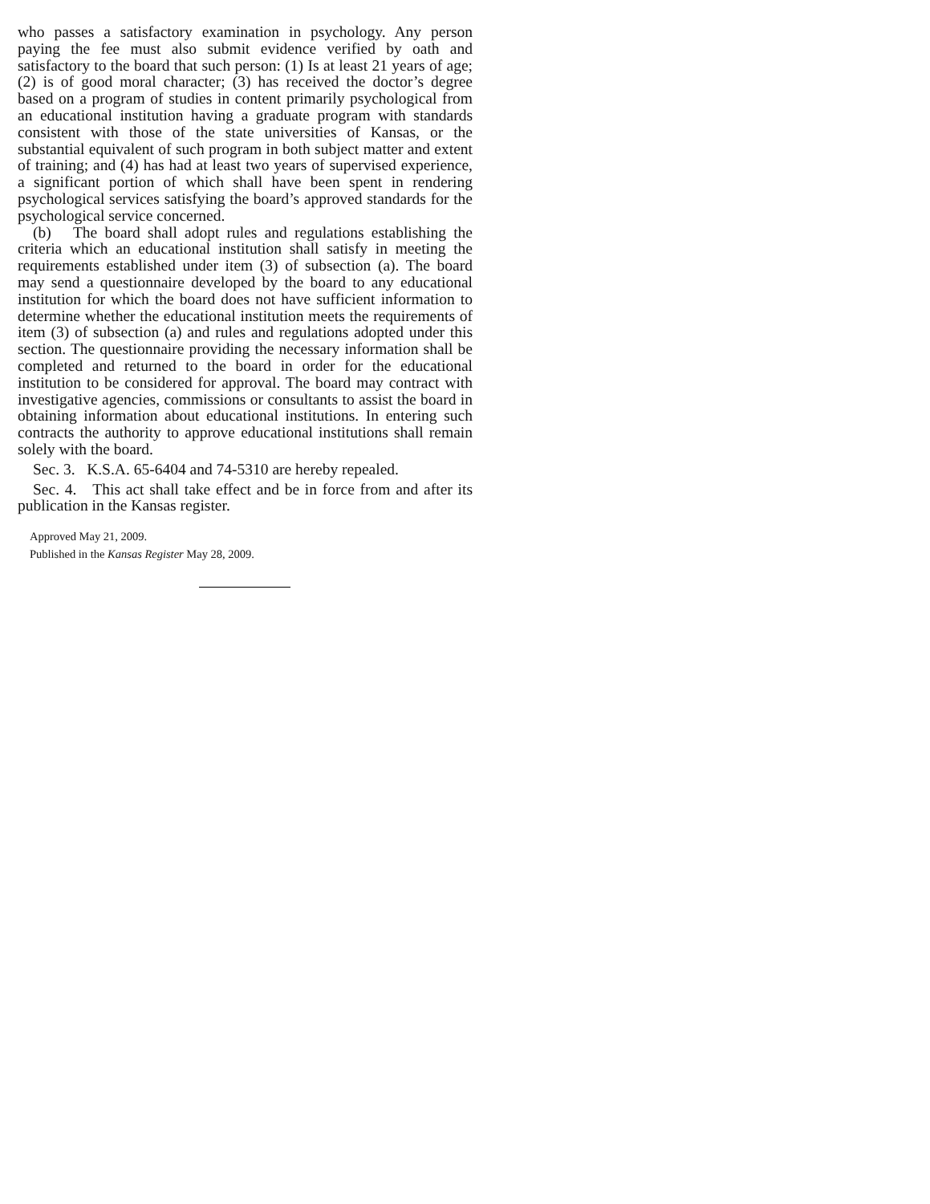who passes a satisfactory examination in psychology. Any person paying the fee must also submit evidence verified by oath and satisfactory to the board that such person: (1) Is at least 21 years of age; (2) is of good moral character; (3) has received the doctor’s degree based on a program of studies in content primarily psychological from an educational institution having a graduate program with standards consistent with those of the state universities of Kansas, or the substantial equivalent of such program in both subject matter and extent of training; and (4) has had at least two years of supervised experience, a significant portion of which shall have been spent in rendering psychological services satisfying the board’s approved standards for the psychological service concerned.
(b) The board shall adopt rules and regulations establishing the criteria which an educational institution shall satisfy in meeting the requirements established under item (3) of subsection (a). The board may send a questionnaire developed by the board to any educational institution for which the board does not have sufficient information to determine whether the educational institution meets the requirements of item (3) of subsection (a) and rules and regulations adopted under this section. The questionnaire providing the necessary information shall be completed and returned to the board in order for the educational institution to be considered for approval. The board may contract with investigative agencies, commissions or consultants to assist the board in obtaining information about educational institutions. In entering such contracts the authority to approve educational institutions shall remain solely with the board.
Sec. 3. K.S.A. 65-6404 and 74-5310 are hereby repealed.
Sec. 4. This act shall take effect and be in force from and after its publication in the Kansas register.
Approved May 21, 2009.
Published in the Kansas Register May 28, 2009.